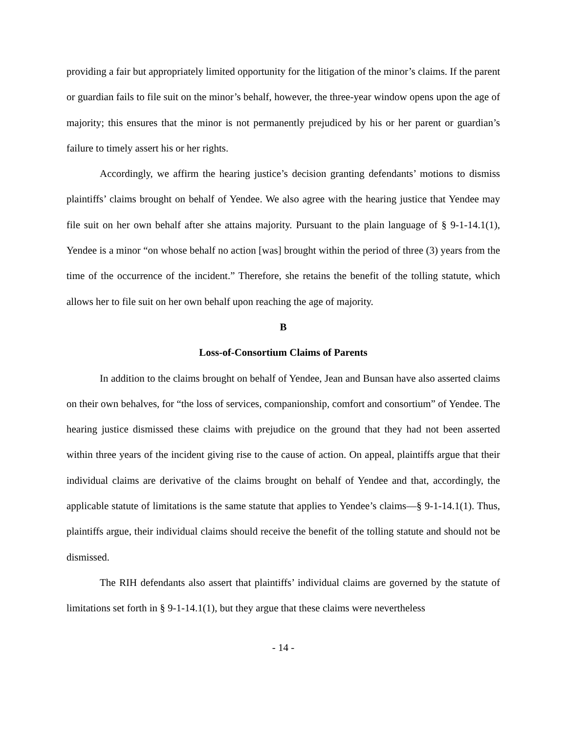providing a fair but appropriately limited opportunity for the litigation of the minor’s claims. If the parent or guardian fails to file suit on the minor’s behalf, however, the three-year window opens upon the age of majority; this ensures that the minor is not permanently prejudiced by his or her parent or guardian’s failure to timely assert his or her rights.
Accordingly, we affirm the hearing justice’s decision granting defendants’ motions to dismiss plaintiffs’ claims brought on behalf of Yendee. We also agree with the hearing justice that Yendee may file suit on her own behalf after she attains majority. Pursuant to the plain language of § 9-1-14.1(1), Yendee is a minor “on whose behalf no action [was] brought within the period of three (3) years from the time of the occurrence of the incident.” Therefore, she retains the benefit of the tolling statute, which allows her to file suit on her own behalf upon reaching the age of majority.
B
Loss-of-Consortium Claims of Parents
In addition to the claims brought on behalf of Yendee, Jean and Bunsan have also asserted claims on their own behalves, for “the loss of services, companionship, comfort and consortium” of Yendee. The hearing justice dismissed these claims with prejudice on the ground that they had not been asserted within three years of the incident giving rise to the cause of action. On appeal, plaintiffs argue that their individual claims are derivative of the claims brought on behalf of Yendee and that, accordingly, the applicable statute of limitations is the same statute that applies to Yendee’s claims—§ 9-1-14.1(1). Thus, plaintiffs argue, their individual claims should receive the benefit of the tolling statute and should not be dismissed.
The RIH defendants also assert that plaintiffs’ individual claims are governed by the statute of limitations set forth in § 9-1-14.1(1), but they argue that these claims were nevertheless
- 14 -